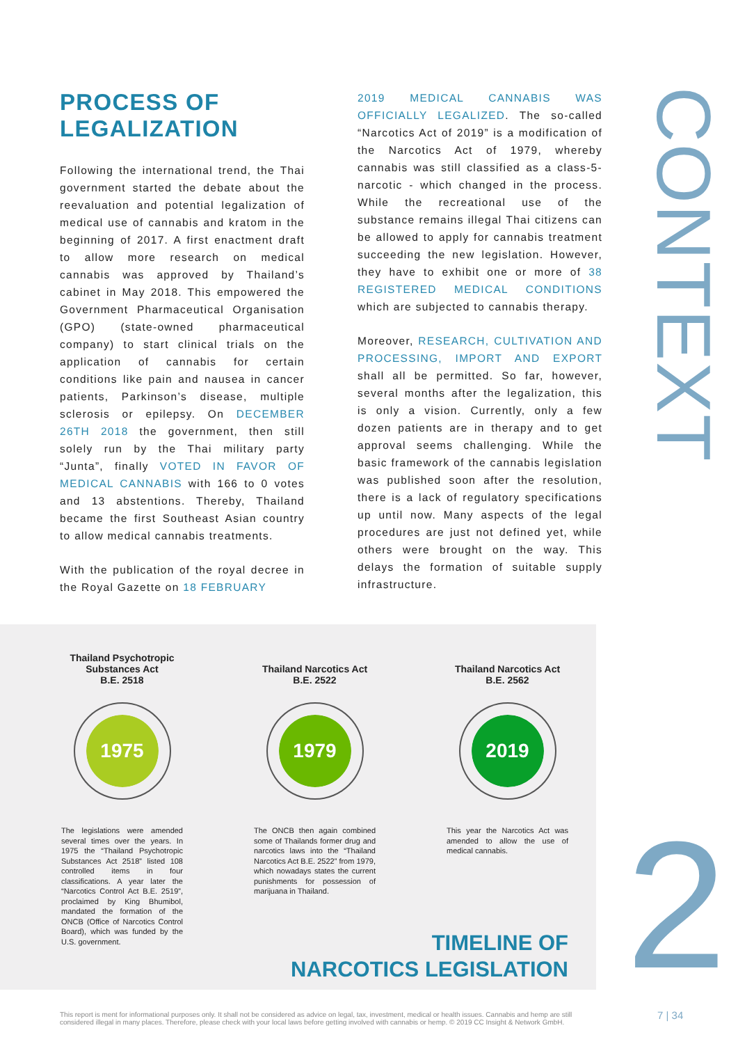PROCESS OF
LEGALIZATION
Following the international trend, the Thai government started the debate about the reevaluation and potential legalization of medical use of cannabis and kratom in the beginning of 2017. A first enactment draft to allow more research on medical cannabis was approved by Thailand’s cabinet in May 2018. This empowered the Government Pharmaceutical Organisation (GPO) (state-owned pharmaceutical company) to start clinical trials on the application of cannabis for certain conditions like pain and nausea in cancer patients, Parkinson’s disease, multiple sclerosis or epilepsy. On DECEMBER 26TH 2018 the government, then still solely run by the Thai military party “Junta”, finally VOTED IN FAVOR OF MEDICAL CANNABIS with 166 to 0 votes and 13 abstentions. Thereby, Thailand became the first Southeast Asian country to allow medical cannabis treatments.
With the publication of the royal decree in the Royal Gazette on 18 FEBRUARY
2019 MEDICAL CANNABIS WAS OFFICIALLY LEGALIZED. The so-called “Narcotics Act of 2019” is a modification of the Narcotics Act of 1979, whereby cannabis was still classified as a class-5-narcotic - which changed in the process. While the recreational use of the substance remains illegal Thai citizens can be allowed to apply for cannabis treatment succeeding the new legislation. However, they have to exhibit one or more of 38 REGISTERED MEDICAL CONDITIONS which are subjected to cannabis therapy.
Moreover, RESEARCH, CULTIVATION AND PROCESSING, IMPORT AND EXPORT shall all be permitted. So far, however, several months after the legalization, this is only a vision. Currently, only a few dozen patients are in therapy and to get approval seems challenging. While the basic framework of the cannabis legislation was published soon after the resolution, there is a lack of regulatory specifications up until now. Many aspects of the legal procedures are just not defined yet, while others were brought on the way. This delays the formation of suitable supply infrastructure.
CONTEXT
2
Thailand Psychotropic Substances Act
B.E. 2518
1975
The legislations were amended several times over the years. In 1975 the “Thailand Psychotropic Substances Act 2518” listed 108 controlled items in four classifications. A year later the “Narcotics Control Act B.E. 2519”, proclaimed by King Bhumibol, mandated the formation of the ONCB (Office of Narcotics Control Board), which was funded by the U.S. government.
Thailand Narcotics Act
B.E. 2522
1979
The ONCB then again combined some of Thailands former drug and narcotics laws into the “Thailand Narcotics Act B.E. 2522” from 1979, which nowadays states the current punishments for possession of marijuana in Thailand.
Thailand Narcotics Act
B.E. 2562
2019
This year the Narcotics Act was amended to allow the use of medical cannabis.
TIMELINE OF
NARCOTICS LEGISLATION
This report is ment for informational purposes only. It shall not be considered as advice on legal, tax, investment, medical or health issues. Cannabis and hemp are still considered illegal in many places. Therefore, please check with your local laws before getting involved with cannabis or hemp. © 2019 CC Insight & Network GmbH.
7 | 34